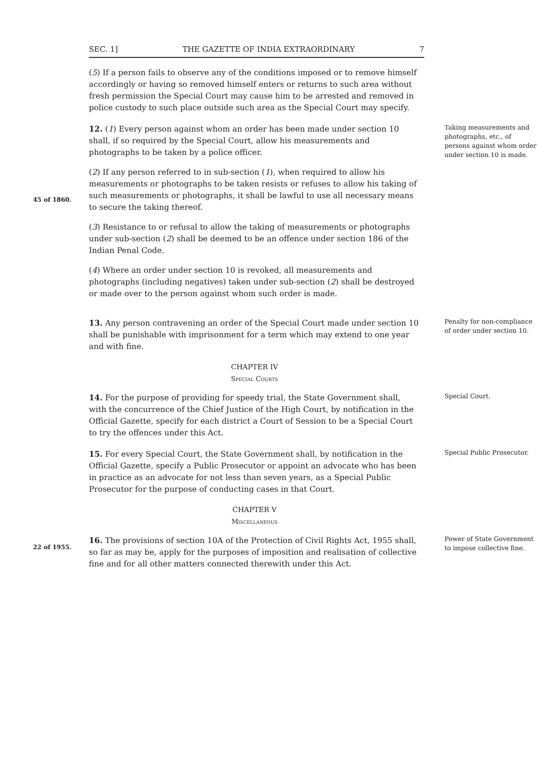SEC. 1] THE GAZETTE OF INDIA EXTRAORDINARY 7
(5) If a person fails to observe any of the conditions imposed or to remove himself accordingly or having so removed himself enters or returns to such area without fresh permission the Special Court may cause him to be arrested and removed in police custody to such place outside such area as the Special Court may specify.
45 of 1860.
12. (1) Every person against whom an order has been made under section 10 shall, if so required by the Special Court, allow his measurements and photographs to be taken by a police officer.
(2) If any person referred to in sub-section (1), when required to allow his measurements or photographs to be taken resists or refuses to allow his taking of such measurements or photographs, it shall be lawful to use all necessary means to secure the taking thereof.
(3) Resistance to or refusal to allow the taking of measurements or photographs under sub-section (2) shall be deemed to be an offence under section 186 of the Indian Penal Code.
(4) Where an order under section 10 is revoked, all measurements and photographs (including negatives) taken under sub-section (2) shall be destroyed or made over to the person against whom such order is made.
Taking measurements and photographs, etc., of persons against whom order under section 10 is made.
13. Any person contravening an order of the Special Court made under section 10 shall be punishable with imprisonment for a term which may extend to one year and with fine.
Penalty for non-compliance of order under section 10.
CHAPTER IV
Special Courts
14. For the purpose of providing for speedy trial, the State Government shall, with the concurrence of the Chief Justice of the High Court, by notification in the Official Gazette, specify for each district a Court of Session to be a Special Court to try the offences under this Act.
Special Court.
15. For every Special Court, the State Government shall, by notification in the Official Gazette, specify a Public Prosecutor or appoint an advocate who has been in practice as an advocate for not less than seven years, as a Special Public Prosecutor for the purpose of conducting cases in that Court.
Special Public Prosecutor.
CHAPTER V
Miscellaneous
22 of 1955.
16. The provisions of section 10A of the Protection of Civil Rights Act, 1955 shall, so far as may be, apply for the purposes of imposition and realisation of collective fine and for all other matters connected therewith under this Act.
Power of State Government to impose collective fine.